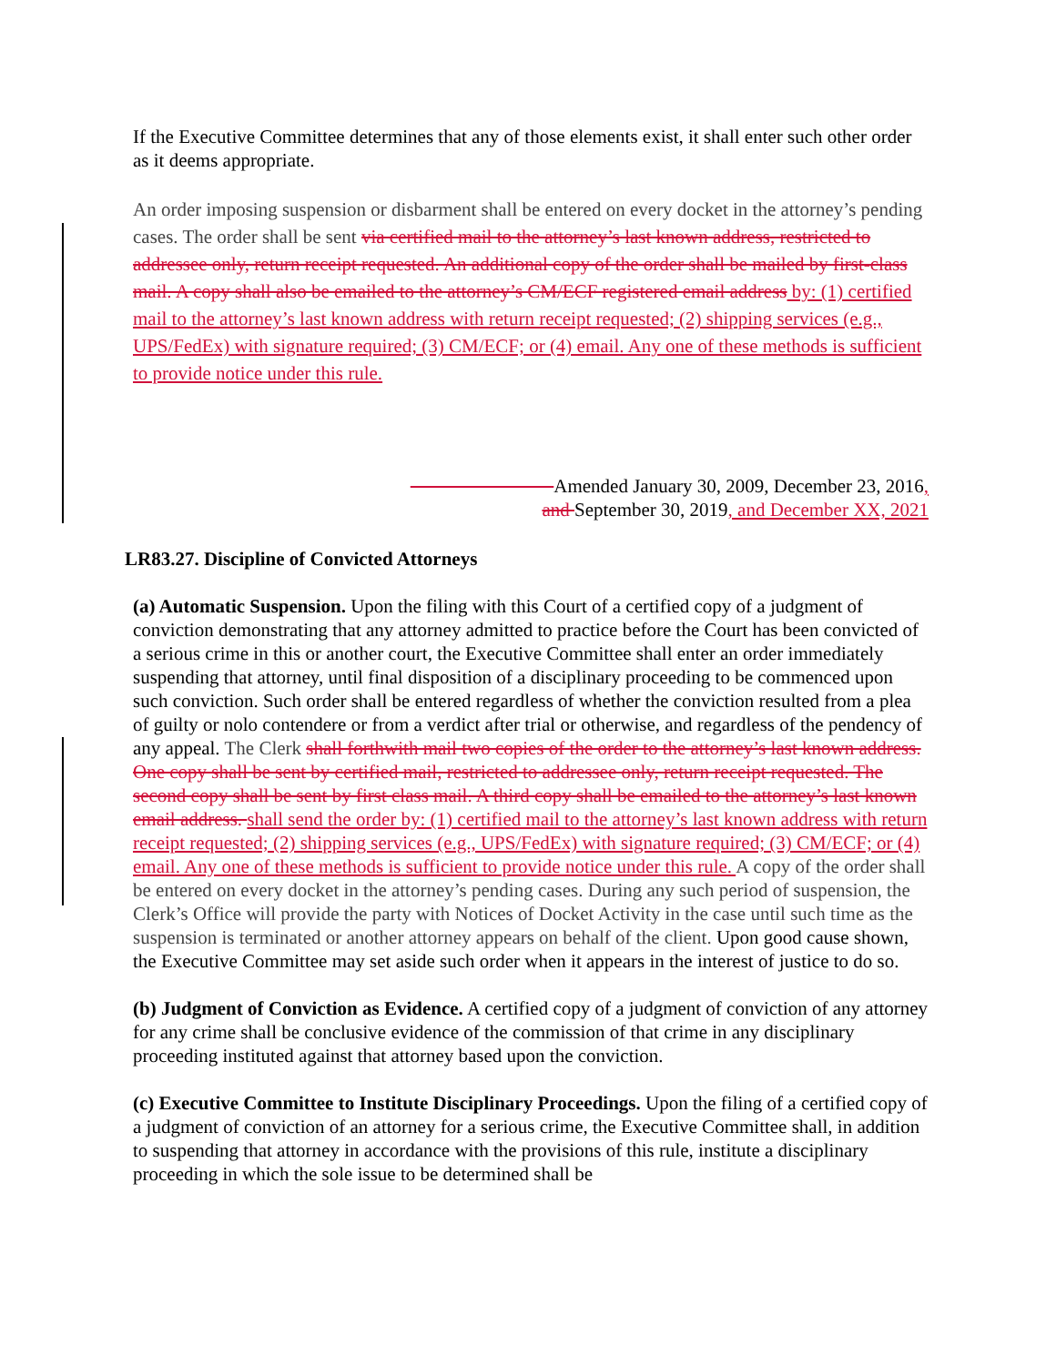If the Executive Committee determines that any of those elements exist, it shall enter such other order as it deems appropriate.
An order imposing suspension or disbarment shall be entered on every docket in the attorney’s pending cases. The order shall be sent via certified mail to the attorney’s last known address, restricted to addressee only, return receipt requested. An additional copy of the order shall be mailed by first-class mail. A copy shall also be emailed to the attorney’s CM/ECF registered email address by: (1) certified mail to the attorney’s last known address with return receipt requested; (2) shipping services (e.g., UPS/FedEx) with signature required; (3) CM/ECF; or (4) email. Any one of these methods is sufficient to provide notice under this rule.
Amended January 30, 2009, December 23, 2016,
and September 30, 2019, and December XX, 2021
LR83.27. Discipline of Convicted Attorneys
(a) Automatic Suspension. Upon the filing with this Court of a certified copy of a judgment of conviction demonstrating that any attorney admitted to practice before the Court has been convicted of a serious crime in this or another court, the Executive Committee shall enter an order immediately suspending that attorney, until final disposition of a disciplinary proceeding to be commenced upon such conviction. Such order shall be entered regardless of whether the conviction resulted from a plea of guilty or nolo contendere or from a verdict after trial or otherwise, and regardless of the pendency of any appeal. The Clerk shall forthwith mail two copies of the order to the attorney’s last known address. One copy shall be sent by certified mail, restricted to addressee only, return receipt requested. The second copy shall be sent by first class mail. A third copy shall be emailed to the attorney’s last known email address. shall send the order by: (1) certified mail to the attorney’s last known address with return receipt requested; (2) shipping services (e.g., UPS/FedEx) with signature required; (3) CM/ECF; or (4) email. Any one of these methods is sufficient to provide notice under this rule. A copy of the order shall be entered on every docket in the attorney’s pending cases. During any such period of suspension, the Clerk’s Office will provide the party with Notices of Docket Activity in the case until such time as the suspension is terminated or another attorney appears on behalf of the client. Upon good cause shown, the Executive Committee may set aside such order when it appears in the interest of justice to do so.
(b) Judgment of Conviction as Evidence. A certified copy of a judgment of conviction of any attorney for any crime shall be conclusive evidence of the commission of that crime in any disciplinary proceeding instituted against that attorney based upon the conviction.
(c) Executive Committee to Institute Disciplinary Proceedings. Upon the filing of a certified copy of a judgment of conviction of an attorney for a serious crime, the Executive Committee shall, in addition to suspending that attorney in accordance with the provisions of this rule, institute a disciplinary proceeding in which the sole issue to be determined shall be